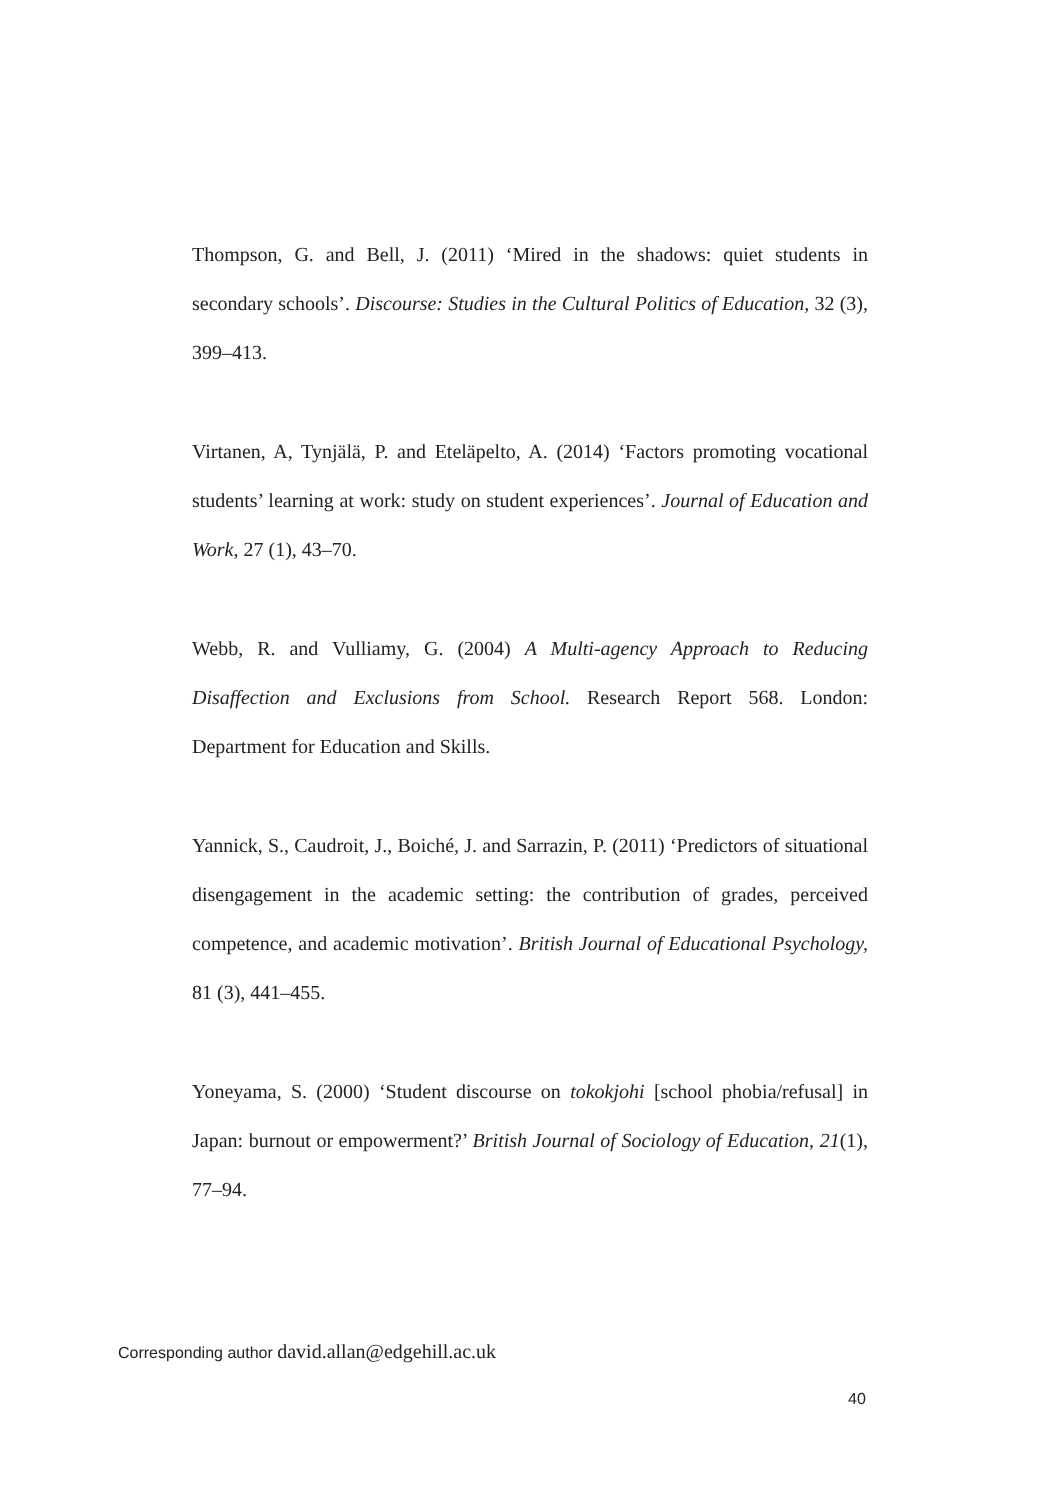Thompson, G. and Bell, J. (2011) ‘Mired in the shadows: quiet students in secondary schools’. Discourse: Studies in the Cultural Politics of Education, 32 (3), 399–413.
Virtanen, A, Tynjälä, P. and Eteläpelto, A. (2014) ‘Factors promoting vocational students’ learning at work: study on student experiences’. Journal of Education and Work, 27 (1), 43–70.
Webb, R. and Vulliamy, G. (2004) A Multi-agency Approach to Reducing Disaffection and Exclusions from School. Research Report 568. London: Department for Education and Skills.
Yannick, S., Caudroit, J., Boiché, J. and Sarrazin, P. (2011) ‘Predictors of situational disengagement in the academic setting: the contribution of grades, perceived competence, and academic motivation’. British Journal of Educational Psychology, 81 (3), 441–455.
Yoneyama, S. (2000) ‘Student discourse on tokokjohi [school phobia/refusal] in Japan: burnout or empowerment?’ British Journal of Sociology of Education, 21(1), 77–94.
Corresponding author david.allan@edgehill.ac.uk
40